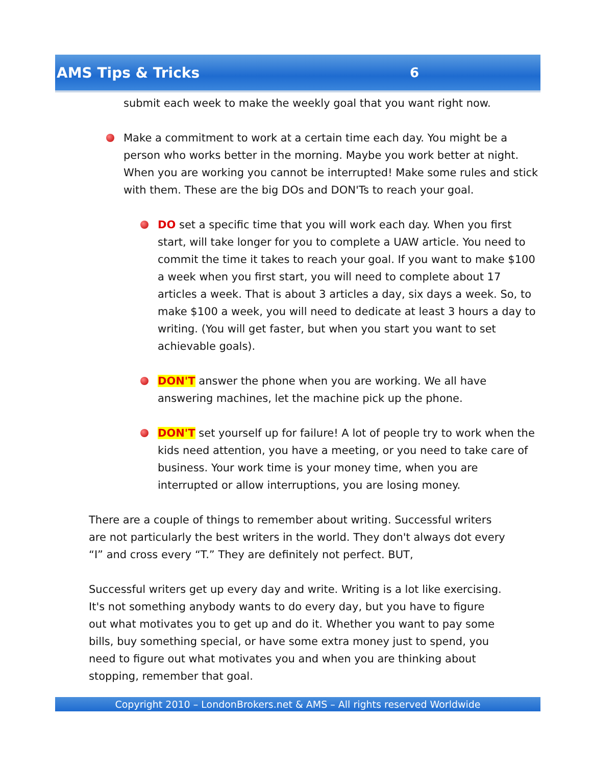AMS Tips & Tricks 6
submit each week to make the weekly goal that you want right now.
Make a commitment to work at a certain time each day. You might be a person who works better in the morning. Maybe you work better at night. When you are working you cannot be interrupted! Make some rules and stick with them. These are the big DOs and DON'Ts to reach your goal.
DO set a specific time that you will work each day. When you first start, will take longer for you to complete a UAW article. You need to commit the time it takes to reach your goal. If you want to make $100 a week when you first start, you will need to complete about 17 articles a week. That is about 3 articles a day, six days a week. So, to make $100 a week, you will need to dedicate at least 3 hours a day to writing. (You will get faster, but when you start you want to set achievable goals).
DON'T answer the phone when you are working. We all have answering machines, let the machine pick up the phone.
DON'T set yourself up for failure! A lot of people try to work when the kids need attention, you have a meeting, or you need to take care of business. Your work time is your money time, when you are interrupted or allow interruptions, you are losing money.
There are a couple of things to remember about writing. Successful writers are not particularly the best writers in the world. They don't always dot every “I” and cross every “T.” They are definitely not perfect. BUT,
Successful writers get up every day and write. Writing is a lot like exercising. It's not something anybody wants to do every day, but you have to figure out what motivates you to get up and do it. Whether you want to pay some bills, buy something special, or have some extra money just to spend, you need to figure out what motivates you and when you are thinking about stopping, remember that goal.
Copyright 2010 – LondonBrokers.net & AMS – All rights reserved Worldwide